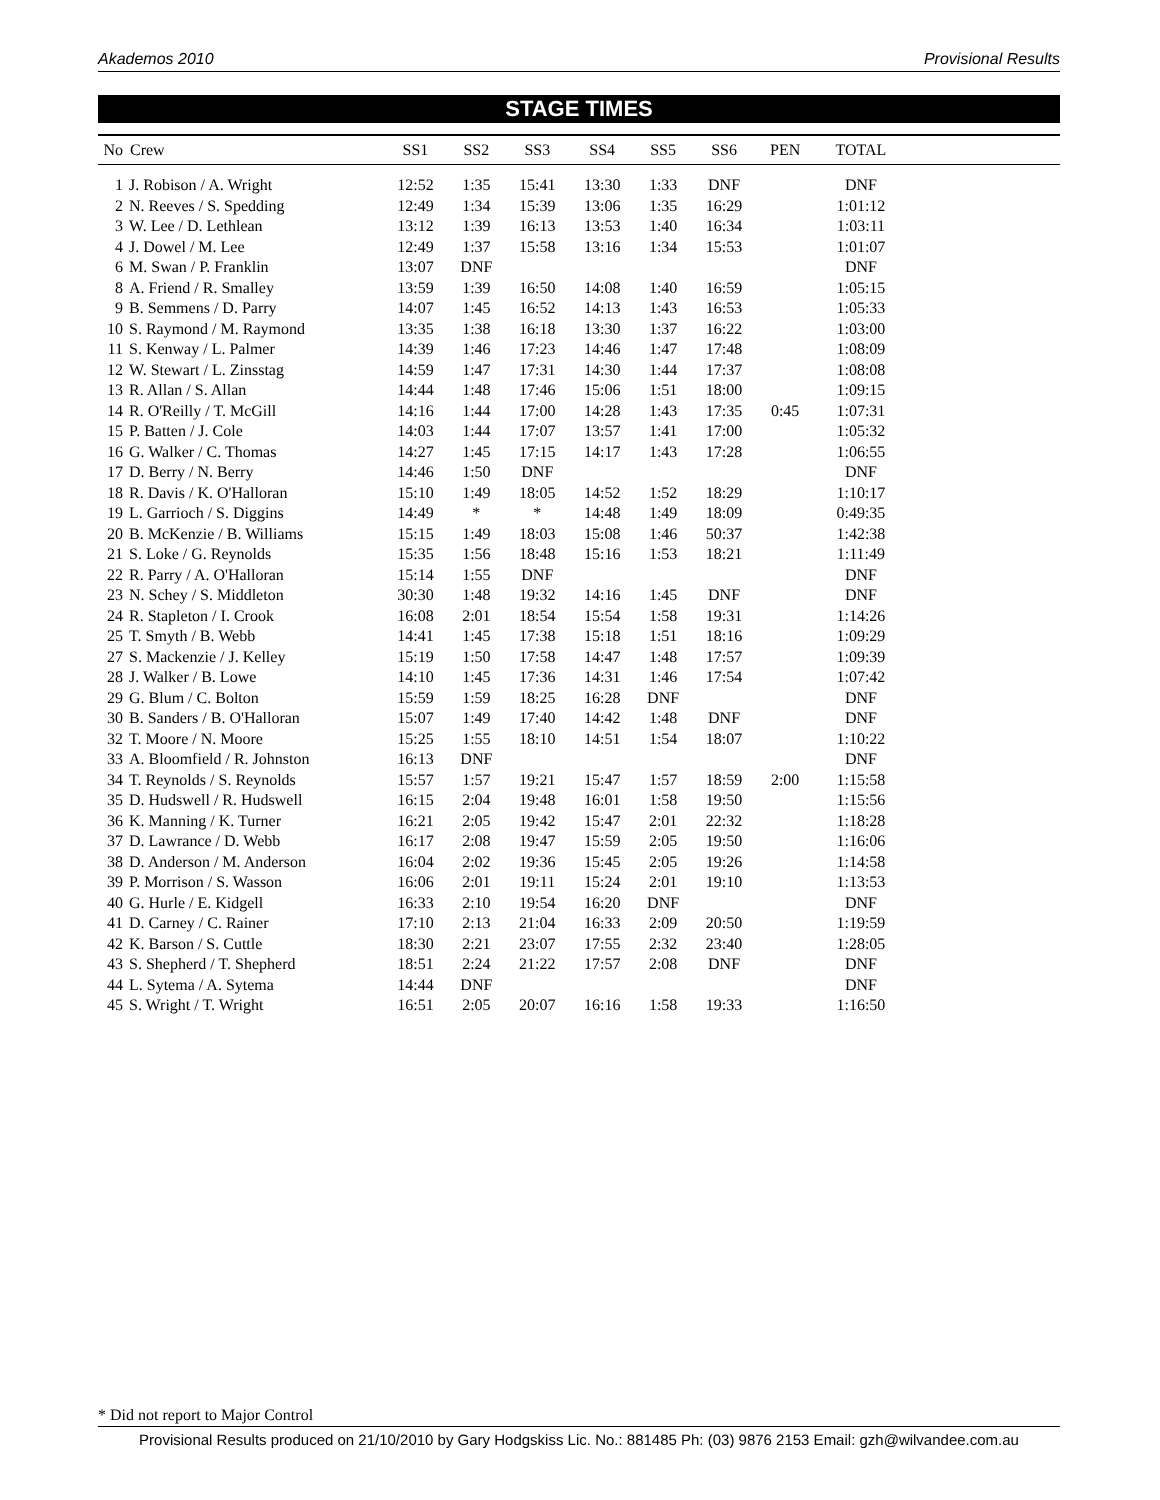Akademos 2010 Provisional Results
STAGE TIMES
| No | Crew | SS1 | SS2 | SS3 | SS4 | SS5 | SS6 | PEN | TOTAL | |
| --- | --- | --- | --- | --- | --- | --- | --- | --- | --- | --- |
| 1 | J. Robison / A. Wright | 12:52 | 1:35 | 15:41 | 13:30 | 1:33 | DNF | | DNF | |
| 2 | N. Reeves / S. Spedding | 12:49 | 1:34 | 15:39 | 13:06 | 1:35 | 16:29 | | 1:01:12 | |
| 3 | W. Lee / D. Lethlean | 13:12 | 1:39 | 16:13 | 13:53 | 1:40 | 16:34 | | 1:03:11 | |
| 4 | J. Dowel / M. Lee | 12:49 | 1:37 | 15:58 | 13:16 | 1:34 | 15:53 | | 1:01:07 | |
| 6 | M. Swan / P. Franklin | 13:07 | DNF | | | | | | DNF | |
| 8 | A. Friend / R. Smalley | 13:59 | 1:39 | 16:50 | 14:08 | 1:40 | 16:59 | | 1:05:15 | |
| 9 | B. Semmens / D. Parry | 14:07 | 1:45 | 16:52 | 14:13 | 1:43 | 16:53 | | 1:05:33 | |
| 10 | S. Raymond / M. Raymond | 13:35 | 1:38 | 16:18 | 13:30 | 1:37 | 16:22 | | 1:03:00 | |
| 11 | S. Kenway / L. Palmer | 14:39 | 1:46 | 17:23 | 14:46 | 1:47 | 17:48 | | 1:08:09 | |
| 12 | W. Stewart / L. Zinsstag | 14:59 | 1:47 | 17:31 | 14:30 | 1:44 | 17:37 | | 1:08:08 | |
| 13 | R. Allan / S. Allan | 14:44 | 1:48 | 17:46 | 15:06 | 1:51 | 18:00 | | 1:09:15 | |
| 14 | R. O'Reilly / T. McGill | 14:16 | 1:44 | 17:00 | 14:28 | 1:43 | 17:35 | 0:45 | 1:07:31 | |
| 15 | P. Batten / J. Cole | 14:03 | 1:44 | 17:07 | 13:57 | 1:41 | 17:00 | | 1:05:32 | |
| 16 | G. Walker / C. Thomas | 14:27 | 1:45 | 17:15 | 14:17 | 1:43 | 17:28 | | 1:06:55 | |
| 17 | D. Berry / N. Berry | 14:46 | 1:50 | DNF | | | | | DNF | |
| 18 | R. Davis / K. O'Halloran | 15:10 | 1:49 | 18:05 | 14:52 | 1:52 | 18:29 | | 1:10:17 | |
| 19 | L. Garrioch / S. Diggins | 14:49 | * | * | 14:48 | 1:49 | 18:09 | | 0:49:35 | |
| 20 | B. McKenzie / B. Williams | 15:15 | 1:49 | 18:03 | 15:08 | 1:46 | 50:37 | | 1:42:38 | |
| 21 | S. Loke / G. Reynolds | 15:35 | 1:56 | 18:48 | 15:16 | 1:53 | 18:21 | | 1:11:49 | |
| 22 | R. Parry / A. O'Halloran | 15:14 | 1:55 | DNF | | | | | DNF | |
| 23 | N. Schey / S. Middleton | 30:30 | 1:48 | 19:32 | 14:16 | 1:45 | DNF | | DNF | |
| 24 | R. Stapleton / I. Crook | 16:08 | 2:01 | 18:54 | 15:54 | 1:58 | 19:31 | | 1:14:26 | |
| 25 | T. Smyth / B. Webb | 14:41 | 1:45 | 17:38 | 15:18 | 1:51 | 18:16 | | 1:09:29 | |
| 27 | S. Mackenzie / J. Kelley | 15:19 | 1:50 | 17:58 | 14:47 | 1:48 | 17:57 | | 1:09:39 | |
| 28 | J. Walker / B. Lowe | 14:10 | 1:45 | 17:36 | 14:31 | 1:46 | 17:54 | | 1:07:42 | |
| 29 | G. Blum / C. Bolton | 15:59 | 1:59 | 18:25 | 16:28 | DNF | | | DNF | |
| 30 | B. Sanders / B. O'Halloran | 15:07 | 1:49 | 17:40 | 14:42 | 1:48 | DNF | | DNF | |
| 32 | T. Moore / N. Moore | 15:25 | 1:55 | 18:10 | 14:51 | 1:54 | 18:07 | | 1:10:22 | |
| 33 | A. Bloomfield / R. Johnston | 16:13 | DNF | | | | | | DNF | |
| 34 | T. Reynolds / S. Reynolds | 15:57 | 1:57 | 19:21 | 15:47 | 1:57 | 18:59 | 2:00 | 1:15:58 | |
| 35 | D. Hudswell / R. Hudswell | 16:15 | 2:04 | 19:48 | 16:01 | 1:58 | 19:50 | | 1:15:56 | |
| 36 | K. Manning / K. Turner | 16:21 | 2:05 | 19:42 | 15:47 | 2:01 | 22:32 | | 1:18:28 | |
| 37 | D. Lawrance / D. Webb | 16:17 | 2:08 | 19:47 | 15:59 | 2:05 | 19:50 | | 1:16:06 | |
| 38 | D. Anderson / M. Anderson | 16:04 | 2:02 | 19:36 | 15:45 | 2:05 | 19:26 | | 1:14:58 | |
| 39 | P. Morrison / S. Wasson | 16:06 | 2:01 | 19:11 | 15:24 | 2:01 | 19:10 | | 1:13:53 | |
| 40 | G. Hurle / E. Kidgell | 16:33 | 2:10 | 19:54 | 16:20 | DNF | | | DNF | |
| 41 | D. Carney / C. Rainer | 17:10 | 2:13 | 21:04 | 16:33 | 2:09 | 20:50 | | 1:19:59 | |
| 42 | K. Barson / S. Cuttle | 18:30 | 2:21 | 23:07 | 17:55 | 2:32 | 23:40 | | 1:28:05 | |
| 43 | S. Shepherd / T. Shepherd | 18:51 | 2:24 | 21:22 | 17:57 | 2:08 | DNF | | DNF | |
| 44 | L. Sytema / A. Sytema | 14:44 | DNF | | | | | | DNF | |
| 45 | S. Wright / T. Wright | 16:51 | 2:05 | 20:07 | 16:16 | 1:58 | 19:33 | | 1:16:50 | |
* Did not report to Major Control
Provisional Results produced on 21/10/2010 by Gary Hodgskiss Lic. No.: 881485 Ph: (03) 9876 2153 Email: gzh@wilvandee.com.au